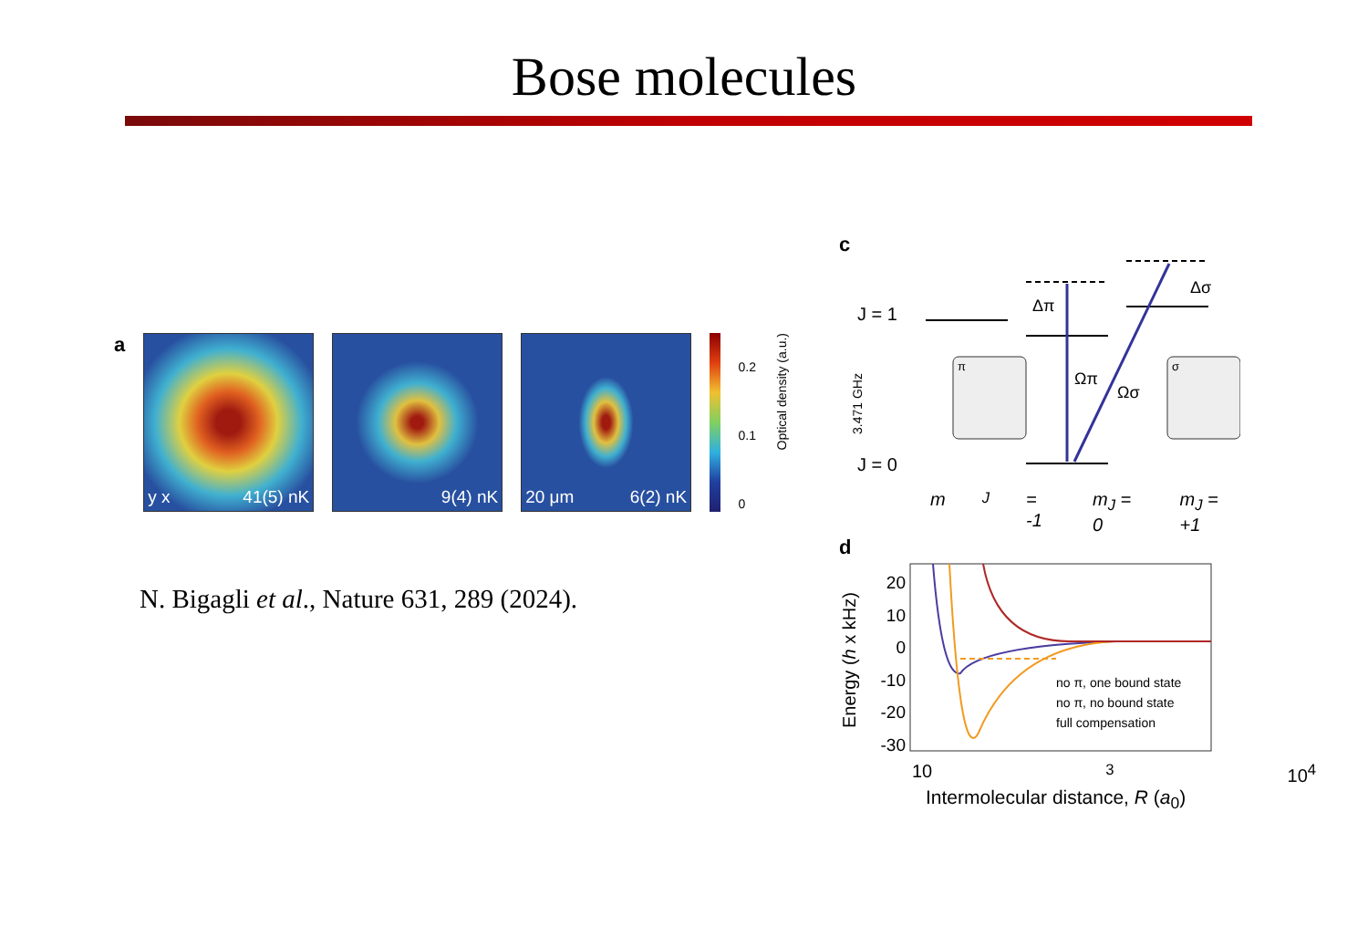Bose molecules
a
y x 41(5) nK 9(4) nK 20 μm 6(2) nK
0.2
0.1
0
Optical density (a.u.)
N. Bigagli et al., Nature 631, 289 (2024).
c
J = 1
J = 0
3.471 GHz
Δπ
Δσ
Ωπ
Ωσ
π
σ
m<sub>J</sub> = -1 m<sub>J</sub> = 0 m<sub>J</sub> = +1
d
Energy (h x kHz)
20
10
0
-10
-20
-30
no π, one bound state
no π, no bound state
full compensation
10<sup>3</sup> 10<sup>4</sup>
Intermolecular distance, R (a<sub>0</sub>)